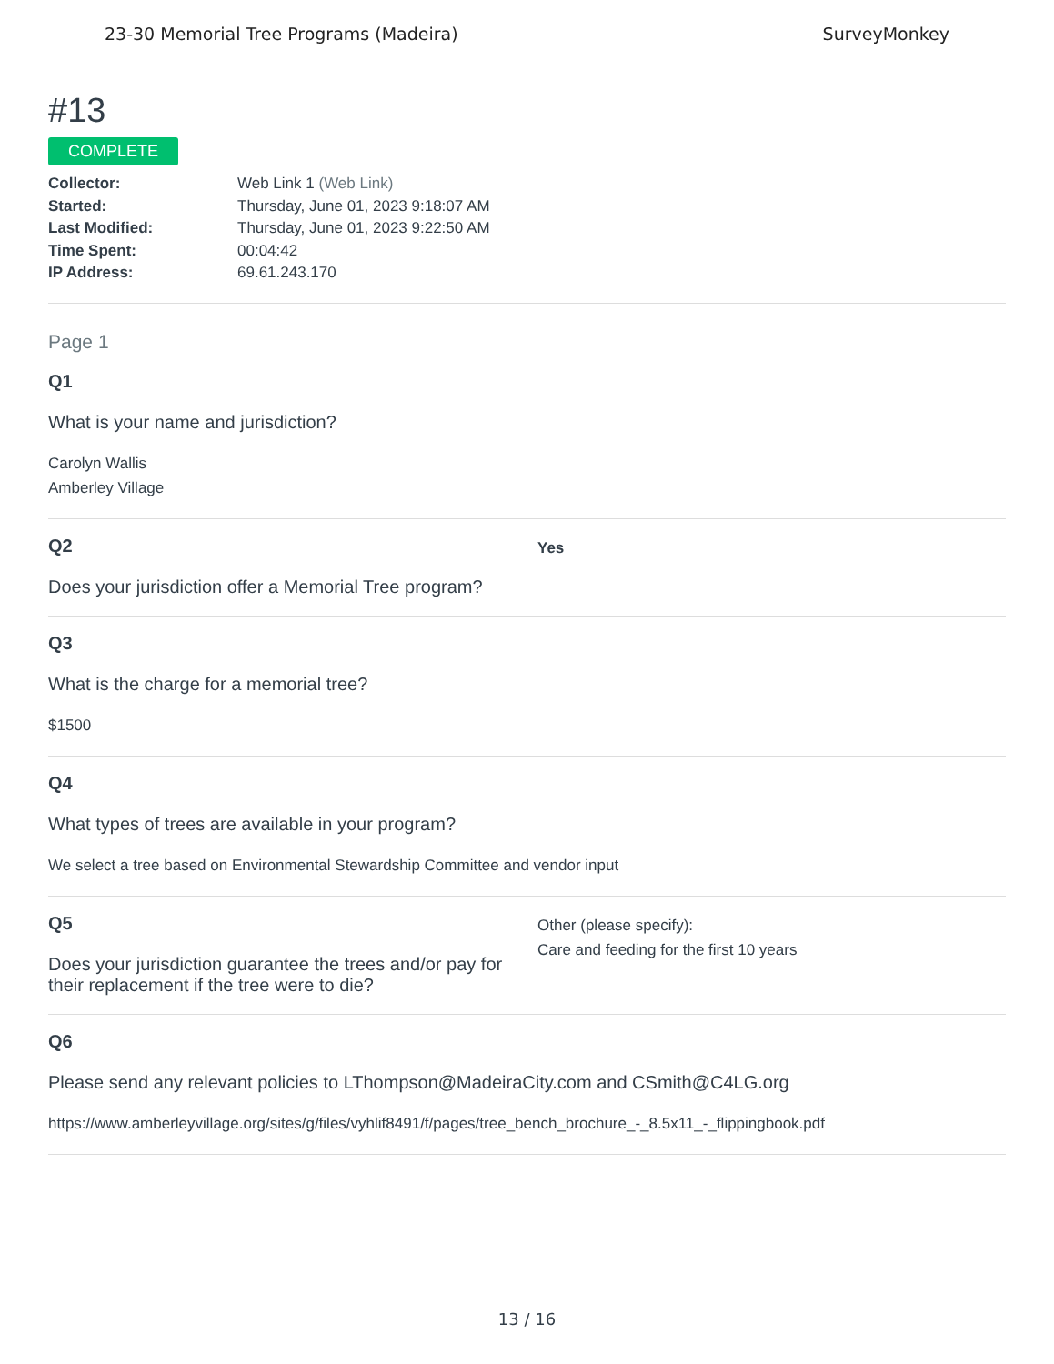23-30 Memorial Tree Programs (Madeira) SurveyMonkey
#13
COMPLETE
Collector: Web Link 1 (Web Link)
Started: Thursday, June 01, 2023 9:18:07 AM
Last Modified: Thursday, June 01, 2023 9:22:50 AM
Time Spent: 00:04:42
IP Address: 69.61.243.170
Page 1
Q1
What is your name and jurisdiction?
Carolyn Wallis
Amberley Village
Q2
Does your jurisdiction offer a Memorial Tree program?
Yes
Q3
What is the charge for a memorial tree?
$1500
Q4
What types of trees are available in your program?
We select a tree based on Environmental Stewardship Committee and vendor input
Q5
Does your jurisdiction guarantee the trees and/or pay for their replacement if the tree were to die?
Other (please specify):
Care and feeding for the first 10 years
Q6
Please send any relevant policies to LThompson@MadeiraCity.com and CSmith@C4LG.org
https://www.amberleyvillage.org/sites/g/files/vyhlif8491/f/pages/tree_bench_brochure_-_8.5x11_-_flippingbook.pdf
13 / 16